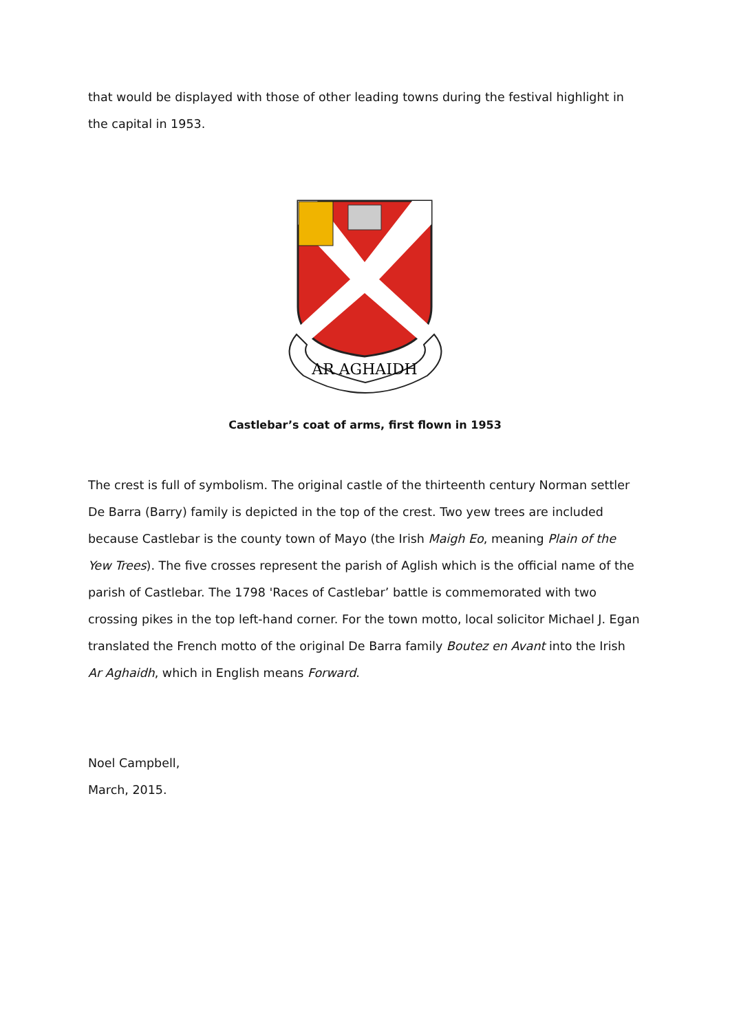that would be displayed with those of other leading towns during the festival highlight in the capital in 1953.
AR AGHAIDH
Castlebar’s coat of arms, first flown in 1953
The crest is full of symbolism. The original castle of the thirteenth century Norman settler De Barra (Barry) family is depicted in the top of the crest. Two yew trees are included because Castlebar is the county town of Mayo (the Irish Maigh Eo, meaning Plain of the Yew Trees). The five crosses represent the parish of Aglish which is the official name of the parish of Castlebar. The 1798 'Races of Castlebar’ battle is commemorated with two crossing pikes in the top left-hand corner. For the town motto, local solicitor Michael J. Egan translated the French motto of the original De Barra family Boutez en Avant into the Irish Ar Aghaidh, which in English means Forward.
Noel Campbell,
March, 2015.